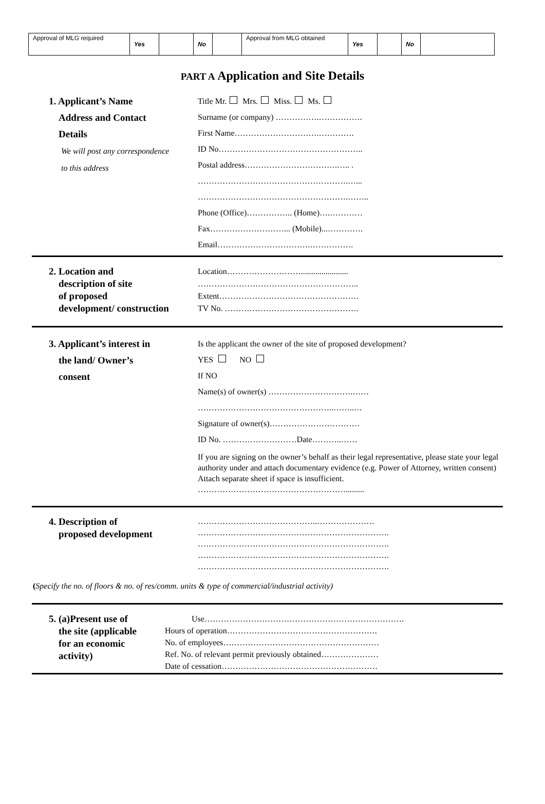| Approval of MLG required | Yes | | No | | Approval from MLG obtained | Yes | | No | |
PART A Application and Site Details
1. Applicant’s Name
Address and Contact
Details
We will post any correspondence
to this address
Title Mr. Mrs. Miss. Ms.
Surname (or company) …………….…………….
First Name………………………….………….
ID No……………………………………………..
Postal address…………………………….….. .
……………………………………………….…...
……………………………………………….……..
Phone (Office)…………….. (Home)….…………
Fax………………………... (Mobile)...………….
Email…………………………….…………….
2. Location and
description of site
of proposed
development/ construction
Location……………………….......................
…………………………………………………..
Extent……………………………………………
TV No. ………………………………………….
3. Applicant’s interest in
the land/ Owner’s
consent
Is the applicant the owner of the site of proposed development?
YES NO
If NO
Name(s) of owner(s) ………………………….……
…………………………………………..……..…
Signature of owner(s)……………………………
ID No. ………………………Date………..……
If you are signing on the owner’s behalf as their legal representative, please state your legal authority under and attach documentary evidence (e.g. Power of Attorney, written consent) Attach separate sheet if space is insufficient.
……………………………………………….........
4. Description of
proposed development
……………………………………..…………………
…………………………………………………………….
…………………………………………………………….
…………………………………………………………….
…………………………………………………………….
(Specify the no. of floors & no. of res/comm. units & type of commercial/industrial activity)
5. (a)Present use of
the site (applicable
for an economic
activity)
Use……………………………………………………………….
Hours of operation……………………………………………….
No. of employees…………………………………………………
Ref. No. of relevant permit previously obtained…………………
Date of cessation…………………………………………………